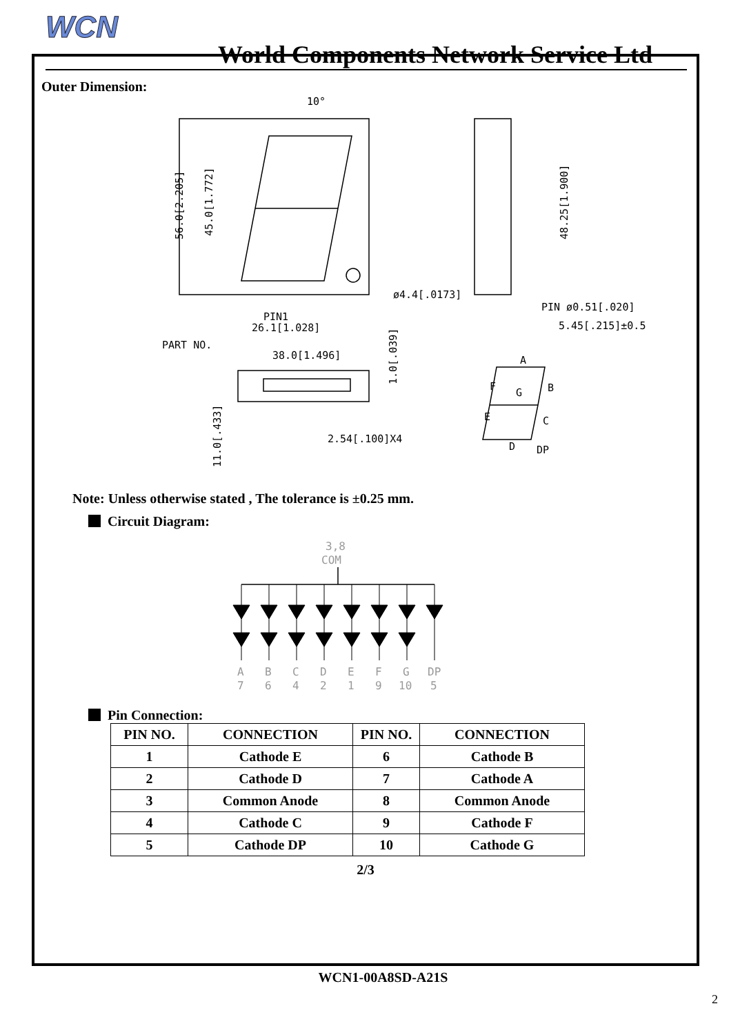WCN
World Components Network Service Ltd
Outer Dimension:
10°
ø4.4[.0173]
PIN1
26.1[1.028]
PART NO.
38.0[1.496]
2.54[.100]X4
PIN ø0.51[.020]
5.45[.215]±0.5
A
B
F
G
E
C
D
DP
56.0[2.205]
45.0[1.772]
48.25[1.900]
1.0[.039]
11.0[.433]
Note: Unless otherwise stated , The tolerance is ±0.25 mm.
Circuit Diagram:
3,8
COM
A
B
C
D
E
F
G
DP
7
6
4
2
1
9
10
5
Pin Connection:
| PIN NO. | CONNECTION | PIN NO. | CONNECTION |
| --- | --- | --- | --- |
| 1 | Cathode E | 6 | Cathode B |
| 2 | Cathode D | 7 | Cathode A |
| 3 | Common Anode | 8 | Common Anode |
| 4 | Cathode C | 9 | Cathode F |
| 5 | Cathode DP | 10 | Cathode G |
2/3
WCN1-00A8SD-A21S
2